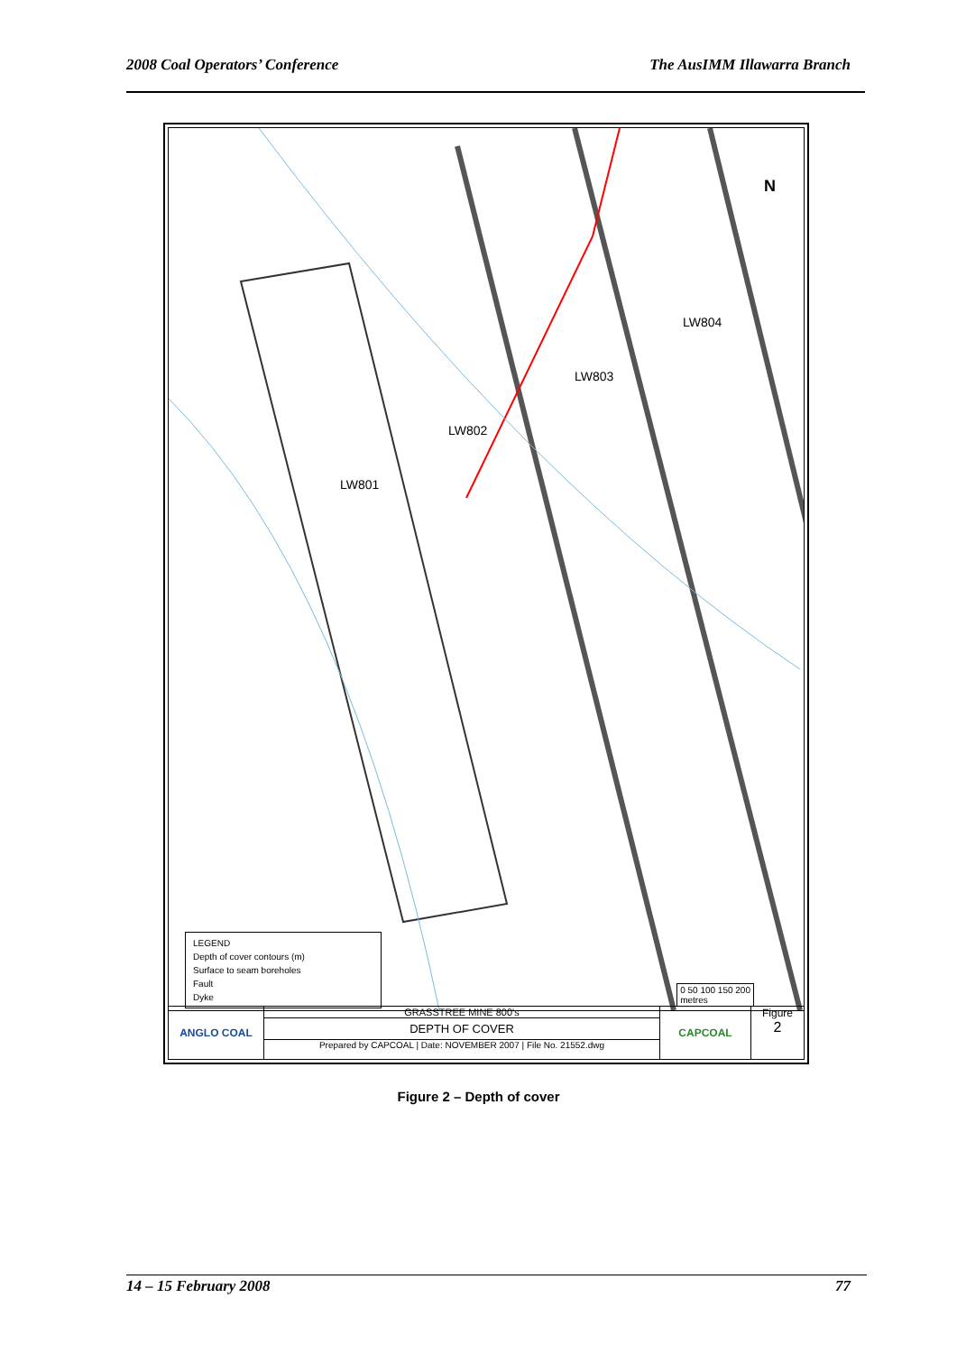2008 Coal Operators’ Conference The AusIMM Illawarra Branch
N
LW801
LW802
LW803
LW804
LEGEND
Depth of cover contours (m)
Surface to seam boreholes
Fault
Dyke
0 50 100 150 200
metres
ANGLO COAL GRASSTREE MINE 800's
DEPTH OF COVER
Prepared by CAPCOAL | Date: NOVEMBER 2007 | File No. 21552.dwg
CAPCOAL Figure
2
Figure 2 – Depth of cover
14 – 15 February 2008 77